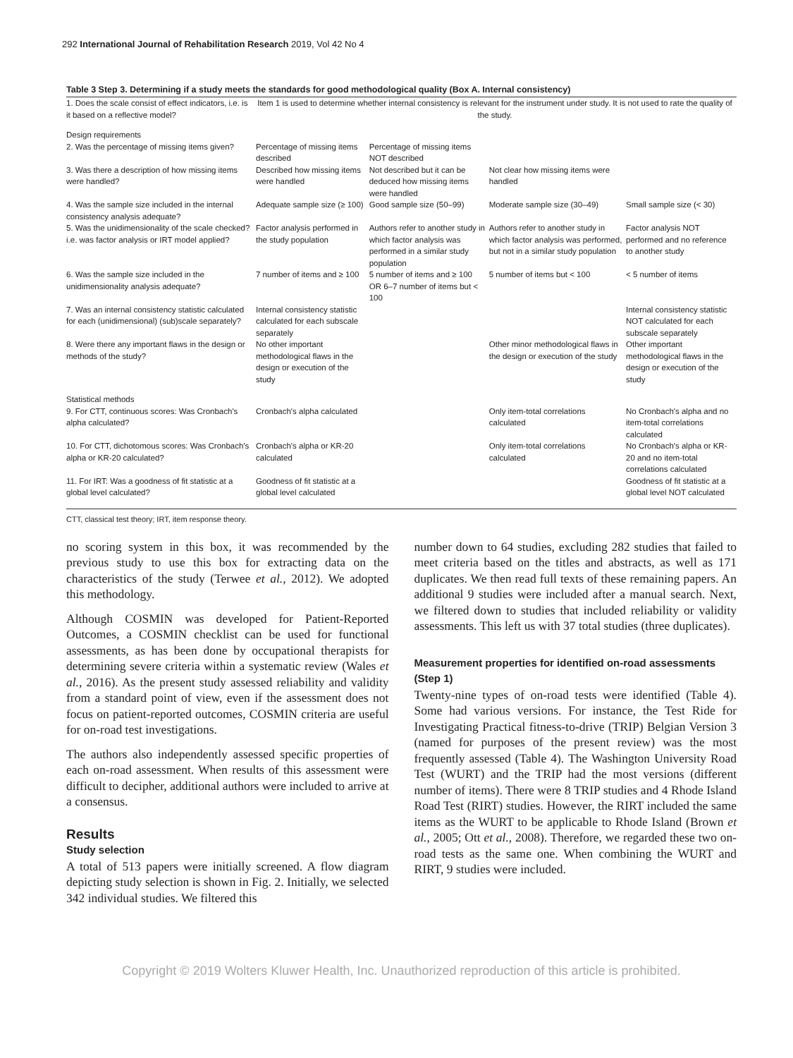292 International Journal of Rehabilitation Research 2019, Vol 42 No 4
Table 3 Step 3. Determining if a study meets the standards for good methodological quality (Box A. Internal consistency)
| 1. Does the scale consist of effect indicators, i.e. is it based on a reflective model? | Item 1 is used to determine whether internal consistency is relevant for the instrument under study. It is not used to rate the quality of the study. | | | |
| Design requirements | | | | |
| 2. Was the percentage of missing items given? | Percentage of missing items described | Percentage of missing items NOT described | | |
| 3. Was there a description of how missing items were handled? | Described how missing items were handled | Not described but it can be deduced how missing items were handled | Not clear how missing items were handled | |
| 4. Was the sample size included in the internal consistency analysis adequate? | Adequate sample size (≥ 100) | Good sample size (50–99) | Moderate sample size (30–49) | Small sample size (< 30) |
| 5. Was the unidimensionality of the scale checked? i.e. was factor analysis or IRT model applied? | Factor analysis performed in the study population | Authors refer to another study in which factor analysis was performed in a similar study population | Authors refer to another study in which factor analysis was performed, but not in a similar study population | Factor analysis NOT performed and no reference to another study |
| 6. Was the sample size included in the unidimensionality analysis adequate? | 7 number of items and ≥ 100 | 5 number of items and ≥ 100 OR 6–7 number of items but < 100 | 5 number of items but < 100 | < 5 number of items |
| 7. Was an internal consistency statistic calculated for each (unidimensional) (sub)scale separately? | Internal consistency statistic calculated for each subscale separately | | | Internal consistency statistic NOT calculated for each subscale separately |
| 8. Were there any important flaws in the design or methods of the study? | No other important methodological flaws in the design or execution of the study | | Other minor methodological flaws in the design or execution of the study | Other important methodological flaws in the design or execution of the study |
| Statistical methods | | | | |
| 9. For CTT, continuous scores: Was Cronbach's alpha calculated? | Cronbach's alpha calculated | | Only item-total correlations calculated | No Cronbach's alpha and no item-total correlations calculated |
| 10. For CTT, dichotomous scores: Was Cronbach's alpha or KR-20 calculated? | Cronbach's alpha or KR-20 calculated | | Only item-total correlations calculated | No Cronbach's alpha or KR-20 and no item-total correlations calculated |
| 11. For IRT: Was a goodness of fit statistic at a global level calculated? | Goodness of fit statistic at a global level calculated | | | Goodness of fit statistic at a global level NOT calculated |
CTT, classical test theory; IRT, item response theory.
no scoring system in this box, it was recommended by the previous study to use this box for extracting data on the characteristics of the study (Terwee et al., 2012). We adopted this methodology.
Although COSMIN was developed for Patient-Reported Outcomes, a COSMIN checklist can be used for functional assessments, as has been done by occupational therapists for determining severe criteria within a systematic review (Wales et al., 2016). As the present study assessed reliability and validity from a standard point of view, even if the assessment does not focus on patient-reported outcomes, COSMIN criteria are useful for on-road test investigations.
The authors also independently assessed specific properties of each on-road assessment. When results of this assessment were difficult to decipher, additional authors were included to arrive at a consensus.
Results
Study selection
A total of 513 papers were initially screened. A flow diagram depicting study selection is shown in Fig. 2. Initially, we selected 342 individual studies. We filtered this
number down to 64 studies, excluding 282 studies that failed to meet criteria based on the titles and abstracts, as well as 171 duplicates. We then read full texts of these remaining papers. An additional 9 studies were included after a manual search. Next, we filtered down to studies that included reliability or validity assessments. This left us with 37 total studies (three duplicates).
Measurement properties for identified on-road assessments (Step 1)
Twenty-nine types of on-road tests were identified (Table 4). Some had various versions. For instance, the Test Ride for Investigating Practical fitness-to-drive (TRIP) Belgian Version 3 (named for purposes of the present review) was the most frequently assessed (Table 4). The Washington University Road Test (WURT) and the TRIP had the most versions (different number of items). There were 8 TRIP studies and 4 Rhode Island Road Test (RIRT) studies. However, the RIRT included the same items as the WURT to be applicable to Rhode Island (Brown et al., 2005; Ott et al., 2008). Therefore, we regarded these two on-road tests as the same one. When combining the WURT and RIRT, 9 studies were included.
Copyright © 2019 Wolters Kluwer Health, Inc. Unauthorized reproduction of this article is prohibited.